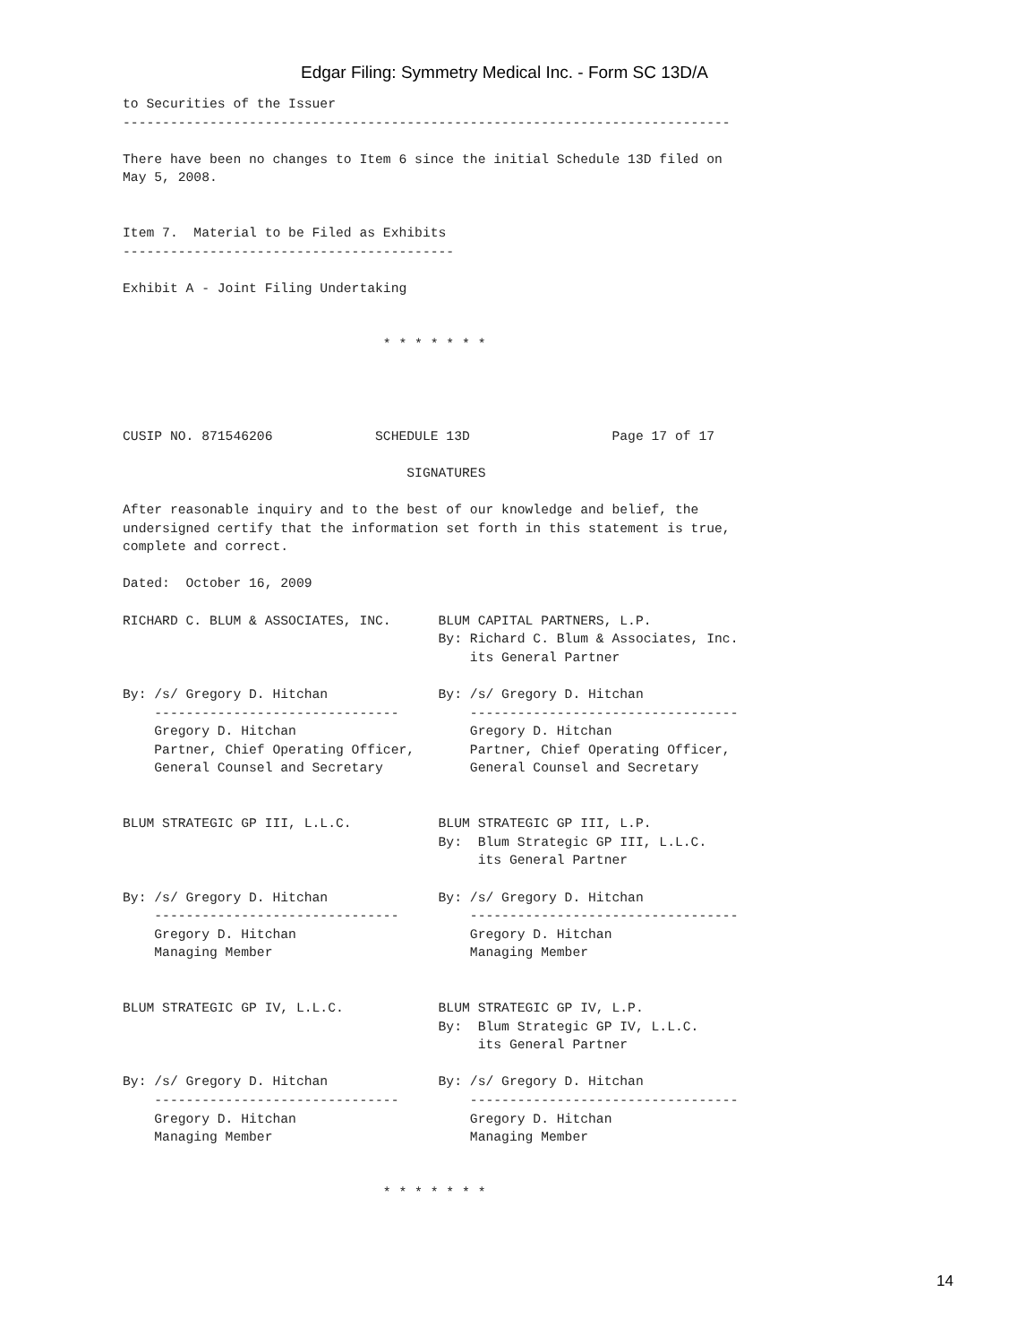Edgar Filing: Symmetry Medical Inc. - Form SC 13D/A
to Securities of the Issuer
-----------------------------------------------------------------------------

There have been no changes to Item 6 since the initial Schedule 13D filed on
May 5, 2008.


Item 7.  Material to be Filed as Exhibits
------------------------------------------

Exhibit A - Joint Filing Undertaking


                                 * * * * * * *




CUSIP NO. 871546206             SCHEDULE 13D                  Page 17 of 17

                                    SIGNATURES

After reasonable inquiry and to the best of our knowledge and belief, the
undersigned certify that the information set forth in this statement is true,
complete and correct.

Dated:  October 16, 2009

RICHARD C. BLUM & ASSOCIATES, INC.      BLUM CAPITAL PARTNERS, L.P.
                                        By: Richard C. Blum & Associates, Inc.
                                            its General Partner

By: /s/ Gregory D. Hitchan              By: /s/ Gregory D. Hitchan
    -------------------------------         ----------------------------------
    Gregory D. Hitchan                      Gregory D. Hitchan
    Partner, Chief Operating Officer,       Partner, Chief Operating Officer,
    General Counsel and Secretary           General Counsel and Secretary


BLUM STRATEGIC GP III, L.L.C.           BLUM STRATEGIC GP III, L.P.
                                        By:  Blum Strategic GP III, L.L.C.
                                             its General Partner

By: /s/ Gregory D. Hitchan              By: /s/ Gregory D. Hitchan
    -------------------------------         ----------------------------------
    Gregory D. Hitchan                      Gregory D. Hitchan
    Managing Member                         Managing Member


BLUM STRATEGIC GP IV, L.L.C.            BLUM STRATEGIC GP IV, L.P.
                                        By:  Blum Strategic GP IV, L.L.C.
                                             its General Partner

By: /s/ Gregory D. Hitchan              By: /s/ Gregory D. Hitchan
    -------------------------------         ----------------------------------
    Gregory D. Hitchan                      Gregory D. Hitchan
    Managing Member                         Managing Member


                                 * * * * * * *
14